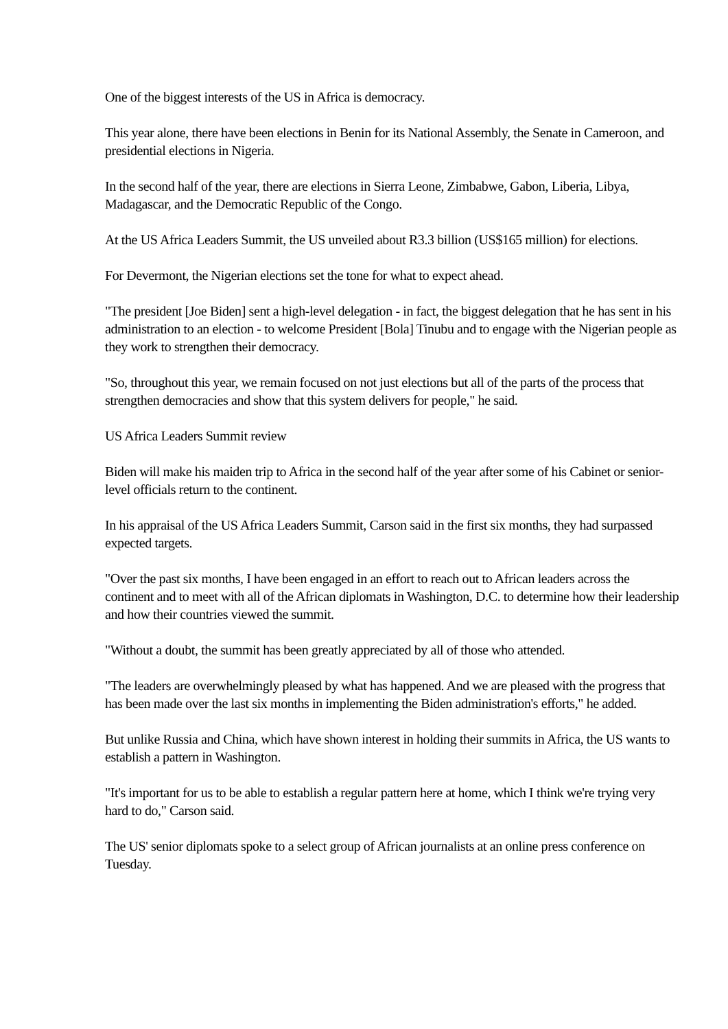One of the biggest interests of the US in Africa is democracy.
This year alone, there have been elections in Benin for its National Assembly, the Senate in Cameroon, and presidential elections in Nigeria.
In the second half of the year, there are elections in Sierra Leone, Zimbabwe, Gabon, Liberia, Libya, Madagascar, and the Democratic Republic of the Congo.
At the US Africa Leaders Summit, the US unveiled about R3.3 billion (US$165 million) for elections.
For Devermont, the Nigerian elections set the tone for what to expect ahead.
"The president [Joe Biden] sent a high-level delegation - in fact, the biggest delegation that he has sent in his administration to an election - to welcome President [Bola] Tinubu and to engage with the Nigerian people as they work to strengthen their democracy.
"So, throughout this year, we remain focused on not just elections but all of the parts of the process that strengthen democracies and show that this system delivers for people," he said.
US Africa Leaders Summit review
Biden will make his maiden trip to Africa in the second half of the year after some of his Cabinet or senior-level officials return to the continent.
In his appraisal of the US Africa Leaders Summit, Carson said in the first six months, they had surpassed expected targets.
"Over the past six months, I have been engaged in an effort to reach out to African leaders across the continent and to meet with all of the African diplomats in Washington, D.C. to determine how their leadership and how their countries viewed the summit.
"Without a doubt, the summit has been greatly appreciated by all of those who attended.
"The leaders are overwhelmingly pleased by what has happened. And we are pleased with the progress that has been made over the last six months in implementing the Biden administration's efforts," he added.
But unlike Russia and China, which have shown interest in holding their summits in Africa, the US wants to establish a pattern in Washington.
"It's important for us to be able to establish a regular pattern here at home, which I think we're trying very hard to do," Carson said.
The US' senior diplomats spoke to a select group of African journalists at an online press conference on Tuesday.